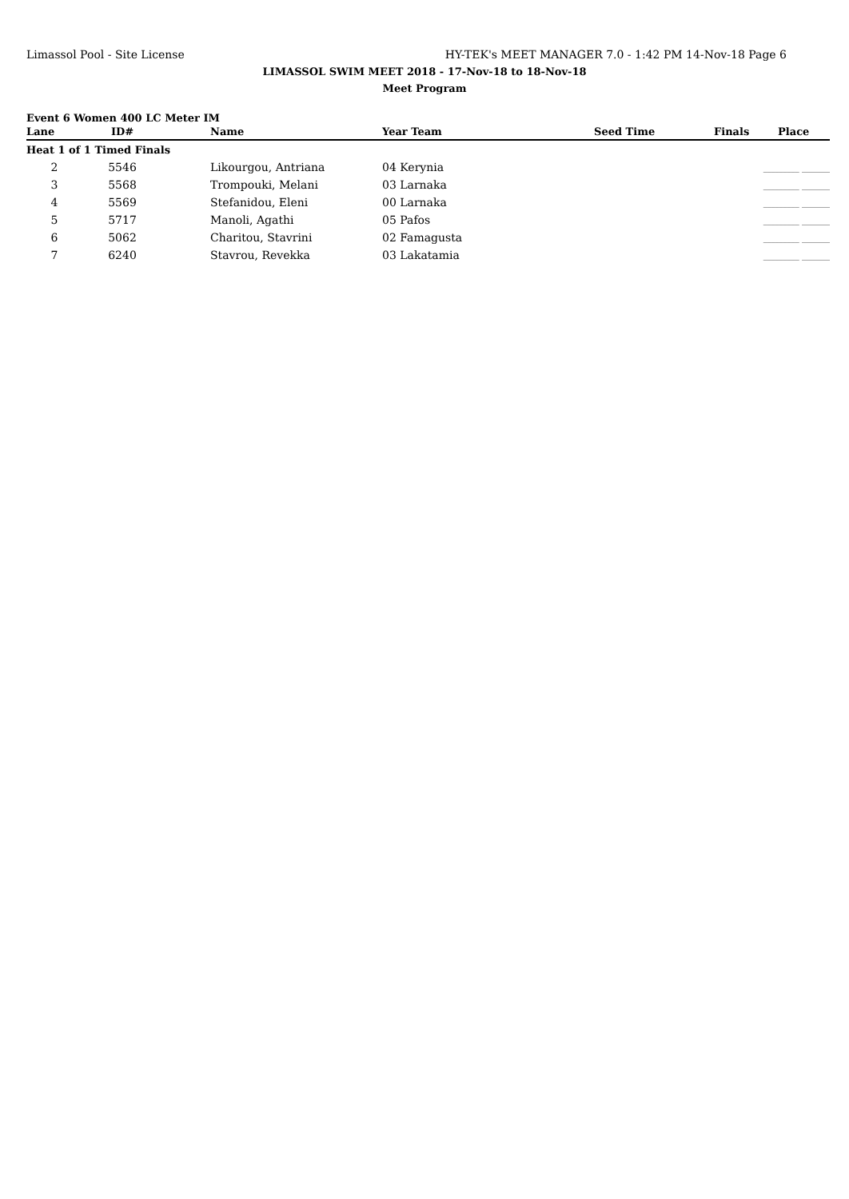Limassol Pool - Site License HY-TEK's MEET MANAGER 7.0 - 1:42 PM 14-Nov-18 Page 6
LIMASSOL SWIM MEET 2018 - 17-Nov-18 to 18-Nov-18
Meet Program
Event 6 Women 400 LC Meter IM
| Lane | ID# | | Name | Year Team | Seed Time | Finals | Place |
| --- | --- | --- | --- | --- | --- | --- | --- |
| Heat 1 of 1 Timed Finals | | | | | | | |
| 2 | 5546 | | Likourgou, Antriana | 04 Kerynia | | _________ _______ | |
| 3 | 5568 | | Trompouki, Melani | 03 Larnaka | | _________ _______ | |
| 4 | 5569 | | Stefanidou, Eleni | 00 Larnaka | | _________ _______ | |
| 5 | 5717 | | Manoli, Agathi | 05 Pafos | | _________ _______ | |
| 6 | 5062 | | Charitou, Stavrini | 02 Famagusta | | _________ _______ | |
| 7 | 6240 | | Stavrou, Revekka | 03 Lakatamia | | _________ _______ | |